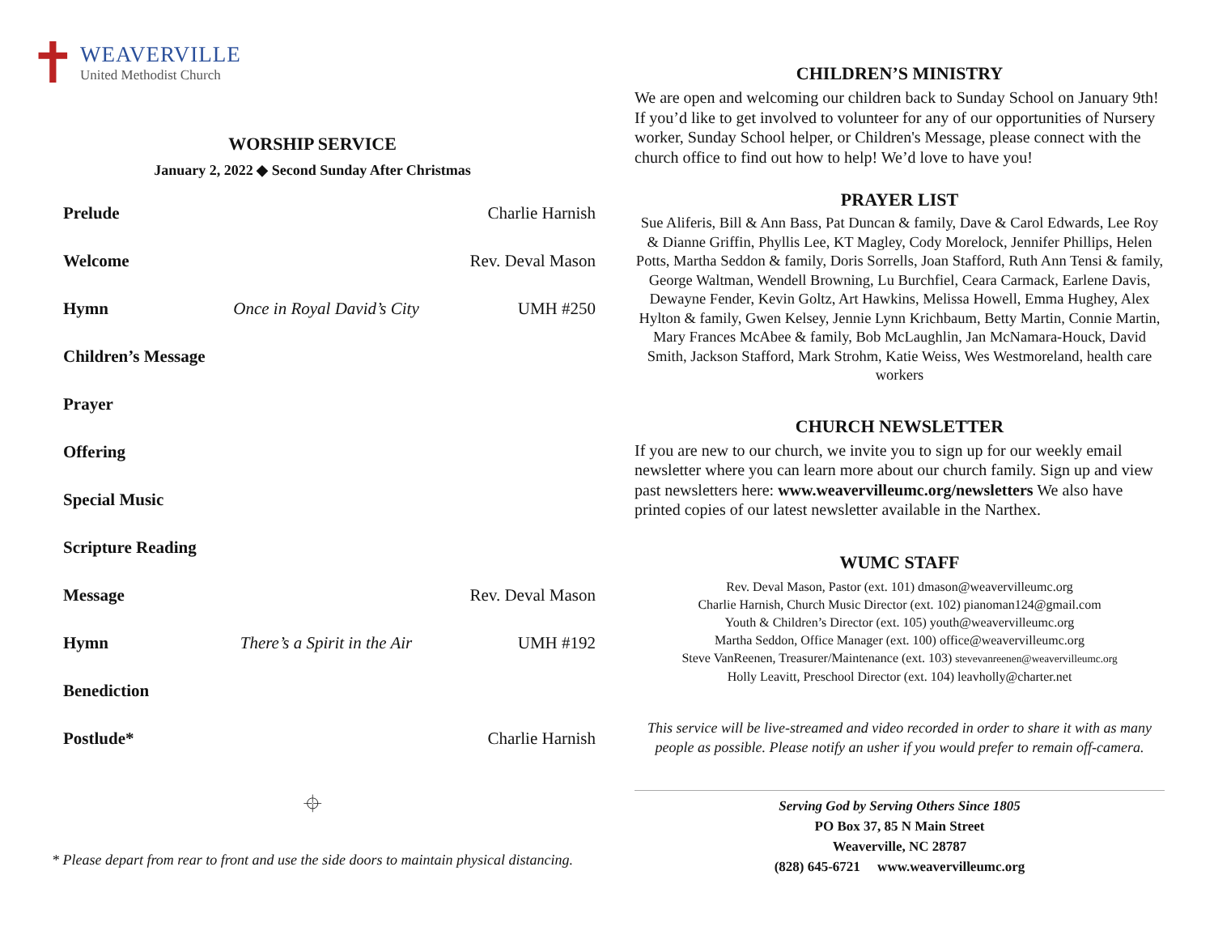✝
WEAVERVILLE
United Methodist Church
WORSHIP SERVICE
January 2, 2022 ◆ Second Sunday After Christmas
Prelude Charlie Harnish
Welcome Rev. Deval Mason
Hymn Once in Royal David’s City UMH #250
Children’s Message
Prayer
Offering
Special Music
Scripture Reading
Message Rev. Deval Mason
Hymn There’s a Spirit in the Air UMH #192
Benediction
Postlude* Charlie Harnish
⌖
* Please depart from rear to front and use the side doors to maintain physical distancing.
CHILDREN’S MINISTRY
We are open and welcoming our children back to Sunday School on January 9th! If you’d like to get involved to volunteer for any of our opportunities of Nursery worker, Sunday School helper, or Children's Message, please connect with the church office to find out how to help! We’d love to have you!
PRAYER LIST
Sue Aliferis, Bill & Ann Bass, Pat Duncan & family, Dave & Carol Edwards, Lee Roy & Dianne Griffin, Phyllis Lee, KT Magley, Cody Morelock, Jennifer Phillips, Helen Potts, Martha Seddon & family, Doris Sorrells, Joan Stafford, Ruth Ann Tensi & family, George Waltman, Wendell Browning, Lu Burchfiel, Ceara Carmack, Earlene Davis, Dewayne Fender, Kevin Goltz, Art Hawkins, Melissa Howell, Emma Hughey, Alex Hylton & family, Gwen Kelsey, Jennie Lynn Krichbaum, Betty Martin, Connie Martin, Mary Frances McAbee & family, Bob McLaughlin, Jan McNamara-Houck, David Smith, Jackson Stafford, Mark Strohm, Katie Weiss, Wes Westmoreland, health care workers
CHURCH NEWSLETTER
If you are new to our church, we invite you to sign up for our weekly email newsletter where you can learn more about our church family. Sign up and view past newsletters here: www.weavervilleumc.org/newsletters We also have printed copies of our latest newsletter available in the Narthex.
WUMC STAFF
Rev. Deval Mason, Pastor (ext. 101) dmason@weavervilleumc.org
Charlie Harnish, Church Music Director (ext. 102) pianoman124@gmail.com
Youth & Children’s Director (ext. 105) youth@weavervilleumc.org
Martha Seddon, Office Manager (ext. 100) office@weavervilleumc.org
Steve VanReenen, Treasurer/Maintenance (ext. 103) stevevanreenen@weavervilleumc.org
Holly Leavitt, Preschool Director (ext. 104) leavholly@charter.net
This service will be live-streamed and video recorded in order to share it with as many people as possible. Please notify an usher if you would prefer to remain off-camera.
Serving God by Serving Others Since 1805
PO Box 37, 85 N Main Street
Weaverville, NC 28787
(828) 645-6721 www.weavervilleumc.org